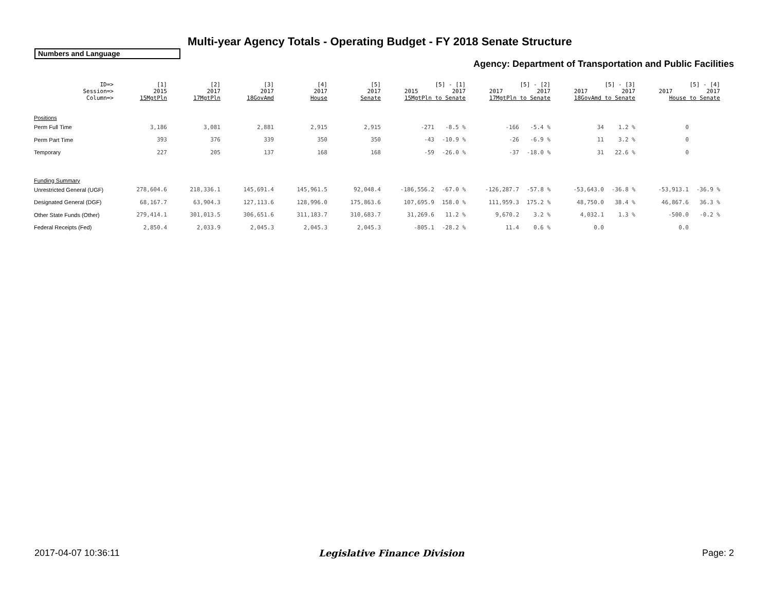Multi-year Agency Totals - Operating Budget - FY 2018 Senate Structure
Numbers and Language
Agency: Department of Transportation and Public Facilities
| ID=> Session=> Column=> | [1] 2015 15MgtPln | [2] 2017 17MgtPln | [3] 2017 18GovAmd | [4] 2017 House | [5] 2017 Senate | [5] - [1] 2015 2017 15MgtPln to Senate | | [5] - [2] 2017 2017 17MgtPln to Senate | | [5] - [3] 2017 2017 18GovAmd to Senate | | [5] - [4] 2017 2017 House to Senate | |
| --- | --- | --- | --- | --- | --- | --- | --- | --- | --- | --- | --- | --- | --- |
| Positions | | | | | | | | | | | | | |
| Perm Full Time | 3,186 | 3,081 | 2,881 | 2,915 | 2,915 | -271 | -8.5 % | -166 | -5.4 % | 34 | 1.2 % | 0 | |
| Perm Part Time | 393 | 376 | 339 | 350 | 350 | -43 | -10.9 % | -26 | -6.9 % | 11 | 3.2 % | 0 | |
| Temporary | 227 | 205 | 137 | 168 | 168 | -59 | -26.0 % | -37 | -18.0 % | 31 | 22.6 % | 0 | |
| Funding Summary | | | | | | | | | | | | | |
| Unrestricted General (UGF) | 278,604.6 | 218,336.1 | 145,691.4 | 145,961.5 | 92,048.4 | -186,556.2 | -67.0 % | -126,287.7 | -57.8 % | -53,643.0 | -36.8 % | -53,913.1 | -36.9 % |
| Designated General (DGF) | 68,167.7 | 63,904.3 | 127,113.6 | 128,996.0 | 175,863.6 | 107,695.9 | 158.0 % | 111,959.3 | 175.2 % | 48,750.0 | 38.4 % | 46,867.6 | 36.3 % |
| Other State Funds (Other) | 279,414.1 | 301,013.5 | 306,651.6 | 311,183.7 | 310,683.7 | 31,269.6 | 11.2 % | 9,670.2 | 3.2 % | 4,032.1 | 1.3 % | -500.0 | -0.2 % |
| Federal Receipts (Fed) | 2,850.4 | 2,033.9 | 2,045.3 | 2,045.3 | 2,045.3 | -805.1 | -28.2 % | 11.4 | 0.6 % | 0.0 | | 0.0 | |
2017-04-07 10:36:11 Legislative Finance Division Page: 2